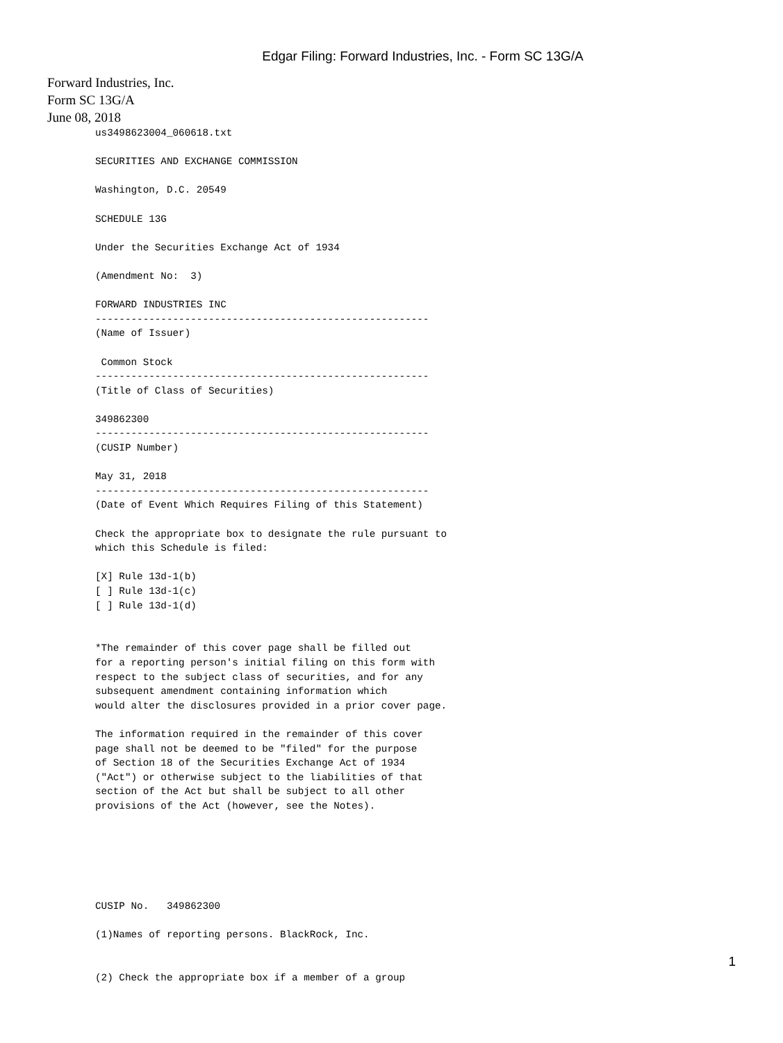Edgar Filing: Forward Industries, Inc. - Form SC 13G/A
Forward Industries, Inc.
Form SC 13G/A
June 08, 2018
us3498623004_060618.txt

SECURITIES AND EXCHANGE COMMISSION

Washington, D.C. 20549

SCHEDULE 13G

Under the Securities Exchange Act of 1934

(Amendment No:  3)

FORWARD INDUSTRIES INC
--------------------------------------------------------
(Name of Issuer)

 Common Stock
--------------------------------------------------------
(Title of Class of Securities)

349862300
--------------------------------------------------------
(CUSIP Number)

May 31, 2018
--------------------------------------------------------
(Date of Event Which Requires Filing of this Statement)

Check the appropriate box to designate the rule pursuant to
which this Schedule is filed:

[X] Rule 13d-1(b)
[ ] Rule 13d-1(c)
[ ] Rule 13d-1(d)


*The remainder of this cover page shall be filled out
for a reporting person's initial filing on this form with
respect to the subject class of securities, and for any
subsequent amendment containing information which
would alter the disclosures provided in a prior cover page.

The information required in the remainder of this cover
page shall not be deemed to be "filed" for the purpose
of Section 18 of the Securities Exchange Act of 1934
("Act") or otherwise subject to the liabilities of that
section of the Act but shall be subject to all other
provisions of the Act (however, see the Notes).






CUSIP No.   349862300

(1)Names of reporting persons. BlackRock, Inc.


(2) Check the appropriate box if a member of a group
1